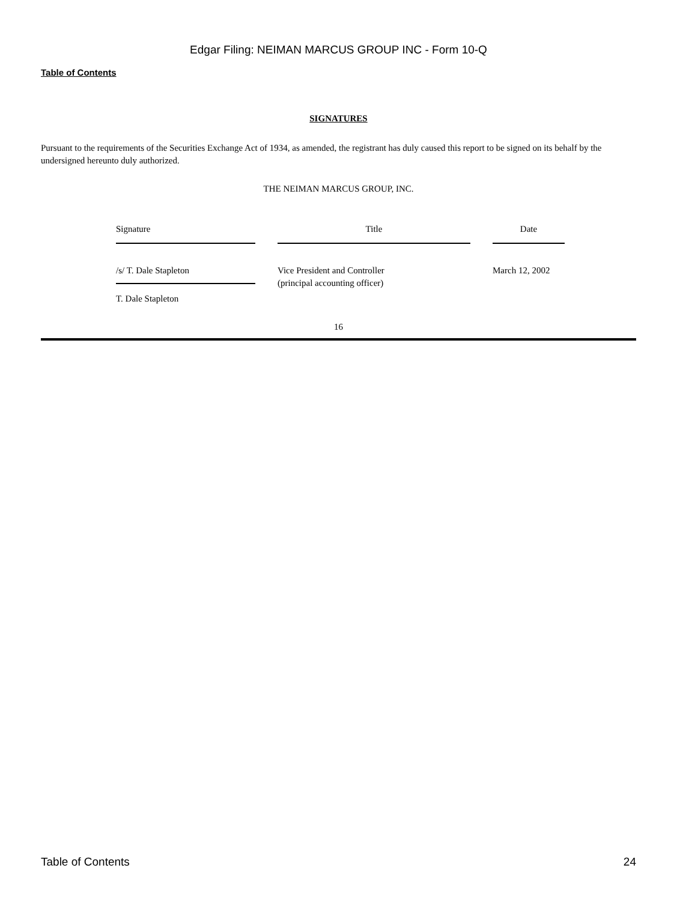Edgar Filing: NEIMAN MARCUS GROUP INC - Form 10-Q
Table of Contents
SIGNATURES
Pursuant to the requirements of the Securities Exchange Act of 1934, as amended, the registrant has duly caused this report to be signed on its behalf by the undersigned hereunto duly authorized.
THE NEIMAN MARCUS GROUP, INC.
| Signature | | Title | | Date |
| /s/ T. Dale Stapleton | | Vice President and Controller (principal accounting officer) | | March 12, 2002 |
| T. Dale Stapleton | | | | |
16
Table of Contents 24